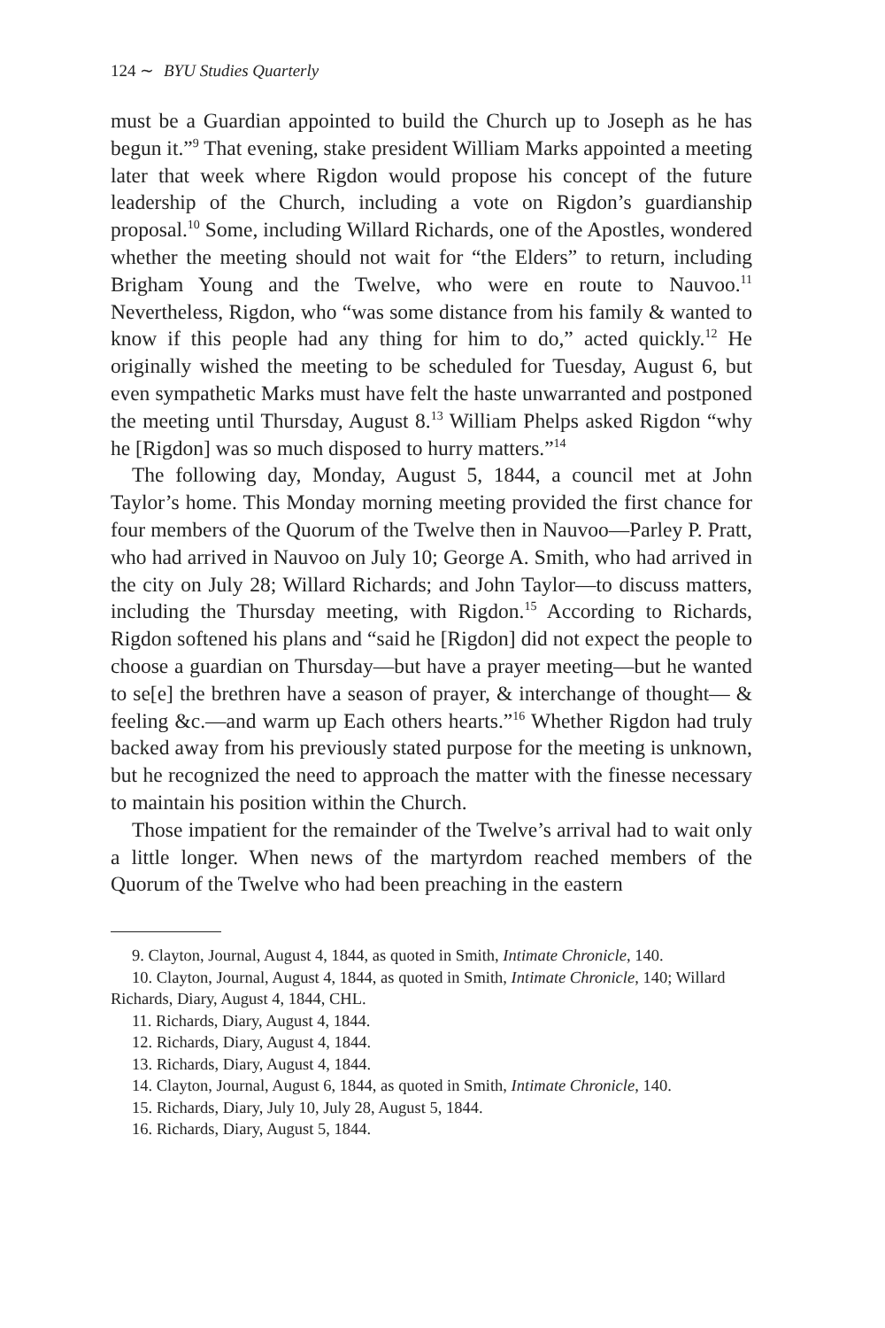124 ∼ BYU Studies Quarterly
must be a Guardian appointed to build the Church up to Joseph as he has begun it.”<sup>9</sup> That evening, stake president William Marks appointed a meeting later that week where Rigdon would propose his concept of the future leadership of the Church, including a vote on Rigdon’s guardianship proposal.<sup>10</sup> Some, including Willard Richards, one of the Apostles, wondered whether the meeting should not wait for “the Elders” to return, including Brigham Young and the Twelve, who were en route to Nauvoo.<sup>11</sup> Nevertheless, Rigdon, who “was some distance from his family & wanted to know if this people had any thing for him to do,” acted quickly.<sup>12</sup> He originally wished the meeting to be scheduled for Tuesday, August 6, but even sympathetic Marks must have felt the haste unwarranted and postponed the meeting until Thursday, August 8.<sup>13</sup> William Phelps asked Rigdon “why he [Rigdon] was so much disposed to hurry matters.”<sup>14</sup>
The following day, Monday, August 5, 1844, a council met at John Taylor’s home. This Monday morning meeting provided the first chance for four members of the Quorum of the Twelve then in Nauvoo—Parley P. Pratt, who had arrived in Nauvoo on July 10; George A. Smith, who had arrived in the city on July 28; Willard Richards; and John Taylor—to discuss matters, including the Thursday meeting, with Rigdon.<sup>15</sup> According to Richards, Rigdon softened his plans and “said he [Rigdon] did not expect the people to choose a guardian on Thursday—but have a prayer meeting—but he wanted to se[e] the brethren have a season of prayer, & interchange of thought— & feeling &c.—and warm up Each others hearts.”<sup>16</sup> Whether Rigdon had truly backed away from his previously stated purpose for the meeting is unknown, but he recognized the need to approach the matter with the finesse necessary to maintain his position within the Church.
Those impatient for the remainder of the Twelve’s arrival had to wait only a little longer. When news of the martyrdom reached members of the Quorum of the Twelve who had been preaching in the eastern
9. Clayton, Journal, August 4, 1844, as quoted in Smith, Intimate Chronicle, 140.
10. Clayton, Journal, August 4, 1844, as quoted in Smith, Intimate Chronicle, 140; Willard Richards, Diary, August 4, 1844, CHL.
11. Richards, Diary, August 4, 1844.
12. Richards, Diary, August 4, 1844.
13. Richards, Diary, August 4, 1844.
14. Clayton, Journal, August 6, 1844, as quoted in Smith, Intimate Chronicle, 140.
15. Richards, Diary, July 10, July 28, August 5, 1844.
16. Richards, Diary, August 5, 1844.